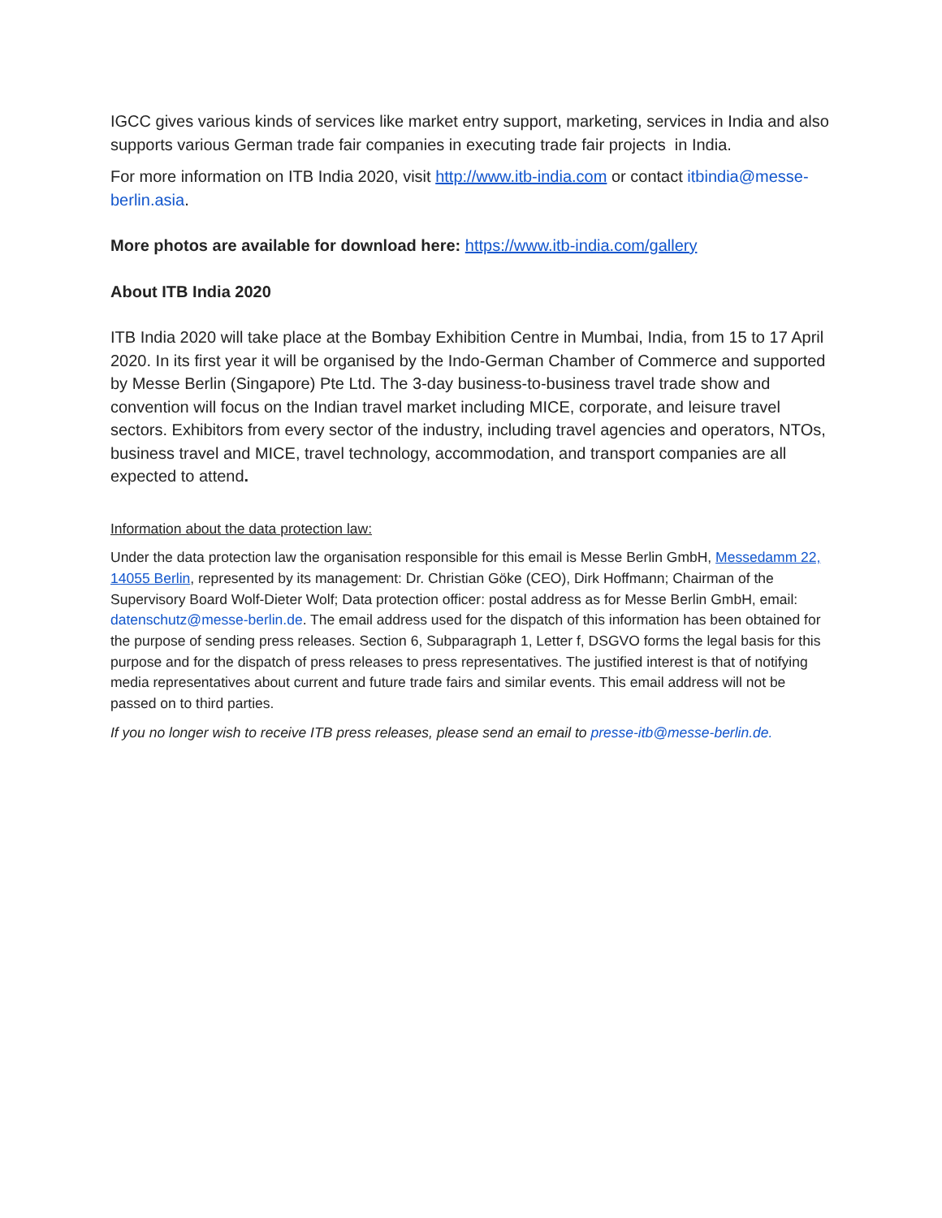IGCC gives various kinds of services like market entry support, marketing, services in India and also supports various German trade fair companies in executing trade fair projects in India.
For more information on ITB India 2020, visit http://www.itb-india.com or contact itbindia@messe-berlin.asia.
More photos are available for download here: https://www.itb-india.com/gallery
About ITB India 2020
ITB India 2020 will take place at the Bombay Exhibition Centre in Mumbai, India, from 15 to 17 April 2020. In its first year it will be organised by the Indo-German Chamber of Commerce and supported by Messe Berlin (Singapore) Pte Ltd. The 3-day business-to-business travel trade show and convention will focus on the Indian travel market including MICE, corporate, and leisure travel sectors. Exhibitors from every sector of the industry, including travel agencies and operators, NTOs, business travel and MICE, travel technology, accommodation, and transport companies are all expected to attend.
Information about the data protection law:
Under the data protection law the organisation responsible for this email is Messe Berlin GmbH, Messedamm 22, 14055 Berlin, represented by its management: Dr. Christian Göke (CEO), Dirk Hoffmann; Chairman of the Supervisory Board Wolf-Dieter Wolf; Data protection officer: postal address as for Messe Berlin GmbH, email: datenschutz@messe-berlin.de. The email address used for the dispatch of this information has been obtained for the purpose of sending press releases. Section 6, Subparagraph 1, Letter f, DSGVO forms the legal basis for this purpose and for the dispatch of press releases to press representatives. The justified interest is that of notifying media representatives about current and future trade fairs and similar events. This email address will not be passed on to third parties.
If you no longer wish to receive ITB press releases, please send an email to presse-itb@messe-berlin.de.